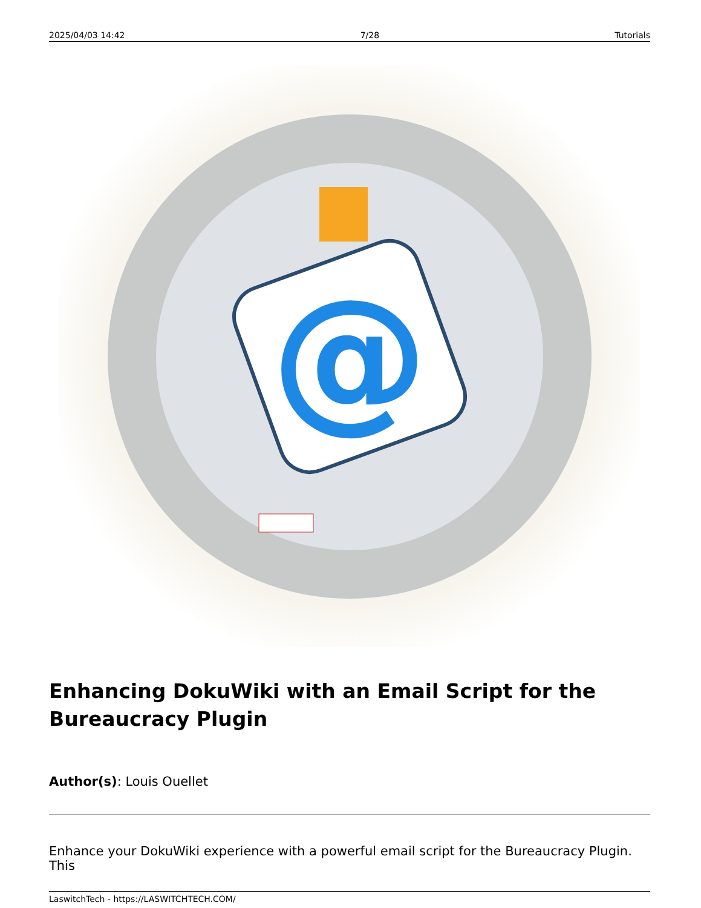2025/04/03 14:42 7/28 Tutorials
@
Enhancing DokuWiki with an Email Script for the Bureaucracy Plugin
Author(s): Louis Ouellet
Enhance your DokuWiki experience with a powerful email script for the Bureaucracy Plugin. This
LaswitchTech - https://LASWITCHTECH.COM/